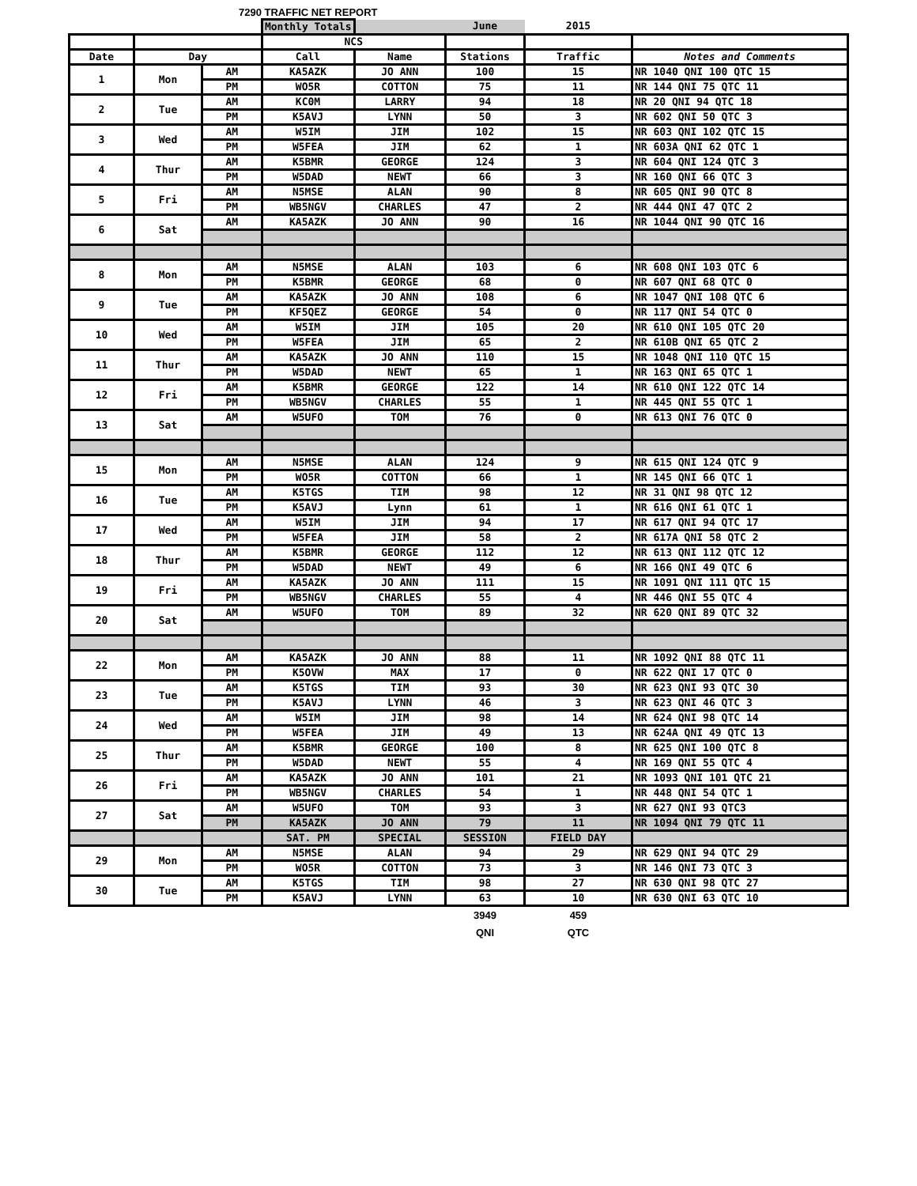7290 TRAFFIC NET REPORT
| | | | Monthly Totals | | June | 2015 | |
| | | | NCS | | | | |
| Date | Day | | Call | Name | Stations | Traffic | Notes and Comments |
| 1 | Mon | AM | KA5AZK | JO ANN | 100 | 15 | NR 1040 QNI 100 QTC 15 |
| | | PM | WO5R | COTTON | 75 | 11 | NR 144 QNI 75 QTC 11 |
| 2 | Tue | AM | KC0M | LARRY | 94 | 18 | NR 20 QNI 94 QTC 18 |
| | | PM | K5AVJ | LYNN | 50 | 3 | NR 602 QNI 50 QTC 3 |
| 3 | Wed | AM | W5IM | JIM | 102 | 15 | NR 603 QNI 102 QTC 15 |
| | | PM | W5FEA | JIM | 62 | 1 | NR 603A QNI 62 QTC 1 |
| 4 | Thur | AM | K5BMR | GEORGE | 124 | 3 | NR 604 QNI 124 QTC 3 |
| | | PM | W5DAD | NEWT | 66 | 3 | NR 160 QNI 66 QTC 3 |
| 5 | Fri | AM | N5MSE | ALAN | 90 | 8 | NR 605 QNI 90 QTC 8 |
| | | PM | WB5NGV | CHARLES | 47 | 2 | NR 444 QNI 47 QTC 2 |
| 6 | Sat | AM | KA5AZK | JO ANN | 90 | 16 | NR 1044 QNI 90 QTC 16 |
| 8 | Mon | AM | N5MSE | ALAN | 103 | 6 | NR 608 QNI 103 QTC 6 |
| | | PM | K5BMR | GEORGE | 68 | 0 | NR 607 QNI 68 QTC 0 |
| 9 | Tue | AM | KA5AZK | JO ANN | 108 | 6 | NR 1047 QNI 108 QTC 6 |
| | | PM | KF5QEZ | GEORGE | 54 | 0 | NR 117 QNI 54 QTC 0 |
| 10 | Wed | AM | W5IM | JIM | 105 | 20 | NR 610 QNI 105 QTC 20 |
| | | PM | W5FEA | JIM | 65 | 2 | NR 610B QNI 65 QTC 2 |
| 11 | Thur | AM | KA5AZK | JO ANN | 110 | 15 | NR 1048 QNI 110 QTC 15 |
| | | PM | W5DAD | NEWT | 65 | 1 | NR 163 QNI 65 QTC 1 |
| 12 | Fri | AM | K5BMR | GEORGE | 122 | 14 | NR 610 QNI 122 QTC 14 |
| | | PM | WB5NGV | CHARLES | 55 | 1 | NR 445 QNI 55 QTC 1 |
| 13 | Sat | AM | W5UFO | TOM | 76 | 0 | NR 613 QNI 76 QTC 0 |
| 15 | Mon | AM | N5MSE | ALAN | 124 | 9 | NR 615 QNI 124 QTC 9 |
| | | PM | WO5R | COTTON | 66 | 1 | NR 145 QNI 66 QTC 1 |
| 16 | Tue | AM | K5TGS | TIM | 98 | 12 | NR 31 QNI 98 QTC 12 |
| | | PM | K5AVJ | Lynn | 61 | 1 | NR 616 QNI 61 QTC 1 |
| 17 | Wed | AM | W5IM | JIM | 94 | 17 | NR 617 QNI 94 QTC 17 |
| | | PM | W5FEA | JIM | 58 | 2 | NR 617A QNI 58 QTC 2 |
| 18 | Thur | AM | K5BMR | GEORGE | 112 | 12 | NR 613 QNI 112 QTC 12 |
| | | PM | W5DAD | NEWT | 49 | 6 | NR 166 QNI 49 QTC 6 |
| 19 | Fri | AM | KA5AZK | JO ANN | 111 | 15 | NR 1091 QNI 111 QTC 15 |
| | | PM | WB5NGV | CHARLES | 55 | 4 | NR 446 QNI 55 QTC 4 |
| 20 | Sat | AM | W5UFO | TOM | 89 | 32 | NR 620 QNI 89 QTC 32 |
| 22 | Mon | AM | KA5AZK | JO ANN | 88 | 11 | NR 1092 QNI 88 QTC 11 |
| | | PM | K5OVW | MAX | 17 | 0 | NR 622 QNI 17 QTC 0 |
| 23 | Tue | AM | K5TGS | TIM | 93 | 30 | NR 623 QNI 93 QTC 30 |
| | | PM | K5AVJ | LYNN | 46 | 3 | NR 623 QNI 46 QTC 3 |
| 24 | Wed | AM | W5IM | JIM | 98 | 14 | NR 624 QNI 98 QTC 14 |
| | | PM | W5FEA | JIM | 49 | 13 | NR 624A QNI 49 QTC 13 |
| 25 | Thur | AM | K5BMR | GEORGE | 100 | 8 | NR 625 QNI 100 QTC 8 |
| | | PM | W5DAD | NEWT | 55 | 4 | NR 169 QNI 55 QTC 4 |
| 26 | Fri | AM | KA5AZK | JO ANN | 101 | 21 | NR 1093 QNI 101 QTC 21 |
| | | PM | WB5NGV | CHARLES | 54 | 1 | NR 448 QNI 54 QTC 1 |
| 27 | Sat | AM | W5UFO | TOM | 93 | 3 | NR 627 QNI 93 QTC3 |
| | | PM | KA5AZK | JO ANN | 79 | 11 | NR 1094 QNI 79 QTC 11 |
| | | | SAT. PM | SPECIAL | SESSION | FIELD DAY | |
| 29 | Mon | AM | N5MSE | ALAN | 94 | 29 | NR 629 QNI 94 QTC 29 |
| | | PM | WO5R | COTTON | 73 | 3 | NR 146 QNI 73 QTC 3 |
| 30 | Tue | AM | K5TGS | TIM | 98 | 27 | NR 630 QNI 98 QTC 27 |
| | | PM | K5AVJ | LYNN | 63 | 10 | NR 630 QNI 63 QTC 10 |
| | | | | | 3949 | 459 | |
| | | | | | QNI | QTC | |